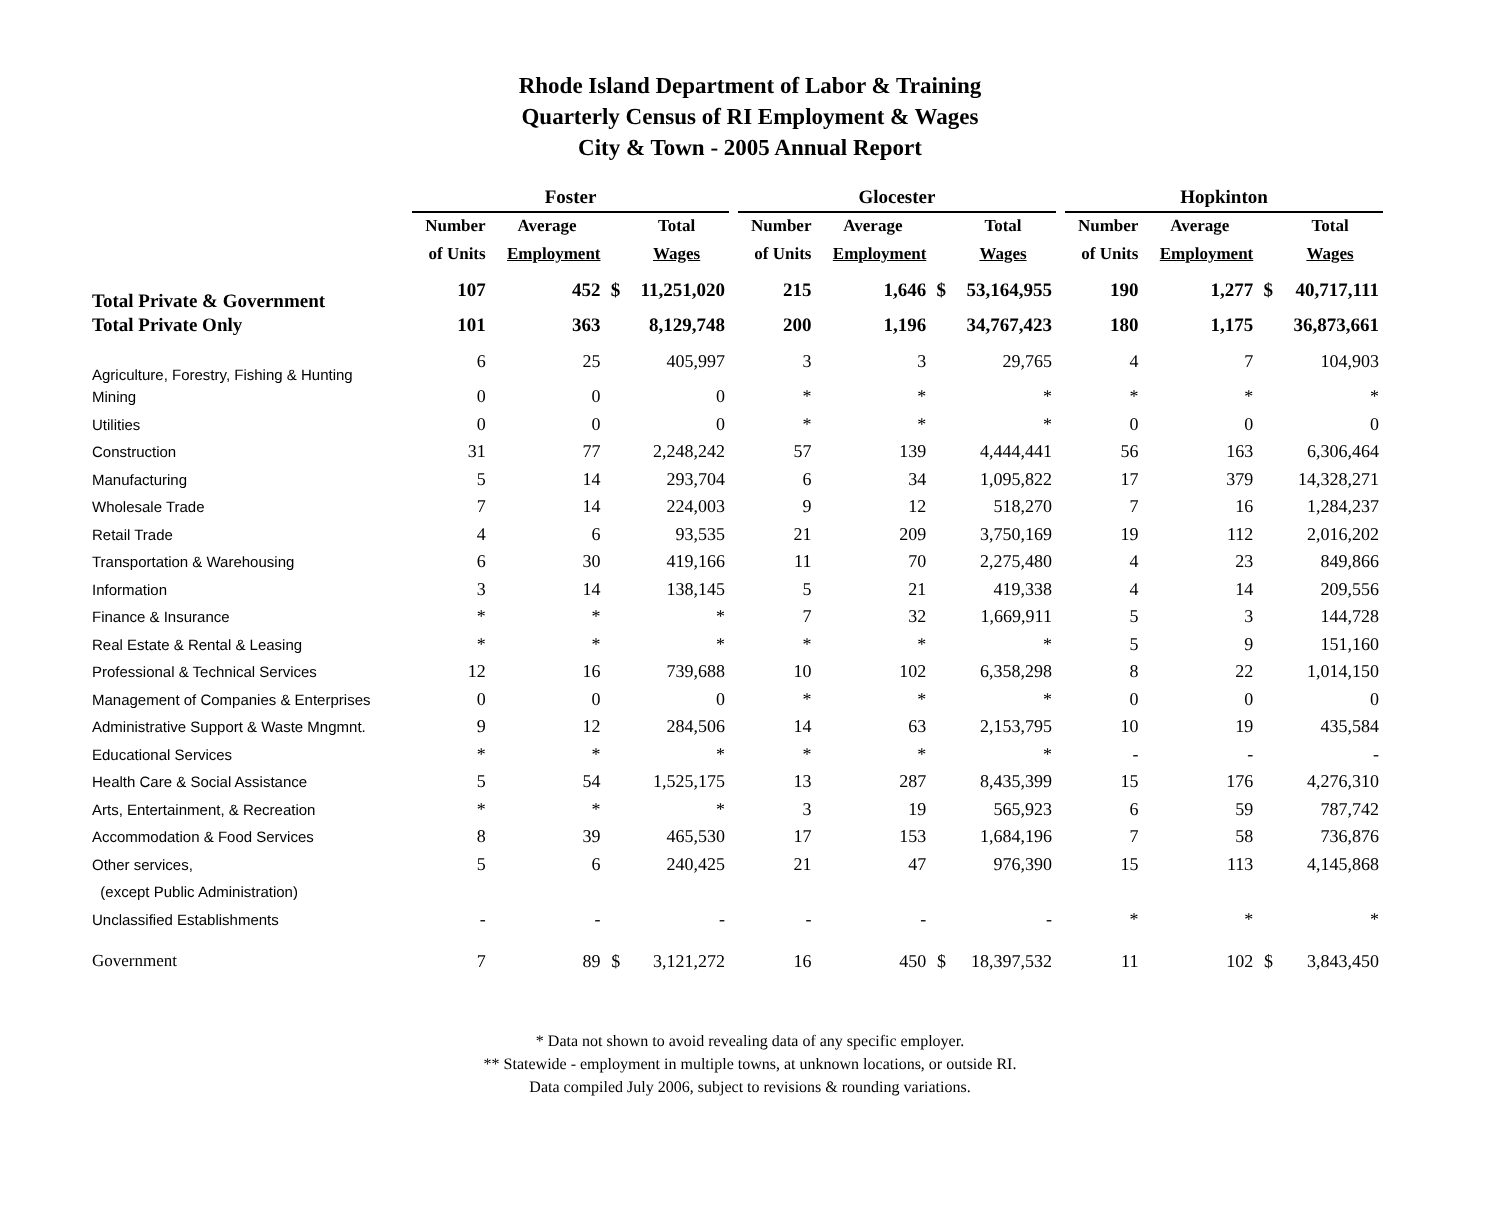Rhode Island Department of Labor & Training
Quarterly Census of RI Employment & Wages
City & Town - 2005 Annual Report
| | Foster | | | | | Glocester | | | | | Hopkinton | | | |
| --- | --- | --- | --- | --- | --- | --- | --- | --- | --- | --- | --- | --- | --- | --- |
| | Number | Average | | Total | | Number | Average | | Total | | Number | Average | | Total |
| | of Units | Employment | | Wages | | of Units | Employment | | Wages | | of Units | Employment | | Wages |
| Total Private & Government | 107 | 452 | $ | 11,251,020 | | 215 | 1,646 | $ | 53,164,955 | | 190 | 1,277 | $ | 40,717,111 |
| Total Private Only | 101 | 363 | | 8,129,748 | | 200 | 1,196 | | 34,767,423 | | 180 | 1,175 | | 36,873,661 |
| Agriculture, Forestry, Fishing & Hunting | 6 | 25 | | 405,997 | | 3 | 3 | | 29,765 | | 4 | 7 | | 104,903 |
| Mining | 0 | 0 | | 0 | | * | * | | * | | * | * | | * |
| Utilities | 0 | 0 | | 0 | | * | * | | * | | 0 | 0 | | 0 |
| Construction | 31 | 77 | | 2,248,242 | | 57 | 139 | | 4,444,441 | | 56 | 163 | | 6,306,464 |
| Manufacturing | 5 | 14 | | 293,704 | | 6 | 34 | | 1,095,822 | | 17 | 379 | | 14,328,271 |
| Wholesale Trade | 7 | 14 | | 224,003 | | 9 | 12 | | 518,270 | | 7 | 16 | | 1,284,237 |
| Retail Trade | 4 | 6 | | 93,535 | | 21 | 209 | | 3,750,169 | | 19 | 112 | | 2,016,202 |
| Transportation & Warehousing | 6 | 30 | | 419,166 | | 11 | 70 | | 2,275,480 | | 4 | 23 | | 849,866 |
| Information | 3 | 14 | | 138,145 | | 5 | 21 | | 419,338 | | 4 | 14 | | 209,556 |
| Finance & Insurance | * | * | | * | | 7 | 32 | | 1,669,911 | | 5 | 3 | | 144,728 |
| Real Estate & Rental & Leasing | * | * | | * | | * | * | | * | | 5 | 9 | | 151,160 |
| Professional & Technical Services | 12 | 16 | | 739,688 | | 10 | 102 | | 6,358,298 | | 8 | 22 | | 1,014,150 |
| Management of Companies & Enterprises | 0 | 0 | | 0 | | * | * | | * | | 0 | 0 | | 0 |
| Administrative Support & Waste Mngmnt. | 9 | 12 | | 284,506 | | 14 | 63 | | 2,153,795 | | 10 | 19 | | 435,584 |
| Educational Services | * | * | | * | | * | * | | * | | - | - | | - |
| Health Care & Social Assistance | 5 | 54 | | 1,525,175 | | 13 | 287 | | 8,435,399 | | 15 | 176 | | 4,276,310 |
| Arts, Entertainment, & Recreation | * | * | | * | | 3 | 19 | | 565,923 | | 6 | 59 | | 787,742 |
| Accommodation & Food Services | 8 | 39 | | 465,530 | | 17 | 153 | | 1,684,196 | | 7 | 58 | | 736,876 |
| Other services, | 5 | 6 | | 240,425 | | 21 | 47 | | 976,390 | | 15 | 113 | | 4,145,868 |
| (except Public Administration) | | | | | | | | | | | | | | |
| Unclassified Establishments | - | - | | - | | - | - | | - | | * | * | | * |
| Government | 7 | 89 | $ | 3,121,272 | | 16 | 450 | $ | 18,397,532 | | 11 | 102 | $ | 3,843,450 |
* Data not shown to avoid revealing data of any specific employer.
** Statewide - employment in multiple towns, at unknown locations, or outside RI.
Data compiled July 2006, subject to revisions & rounding variations.